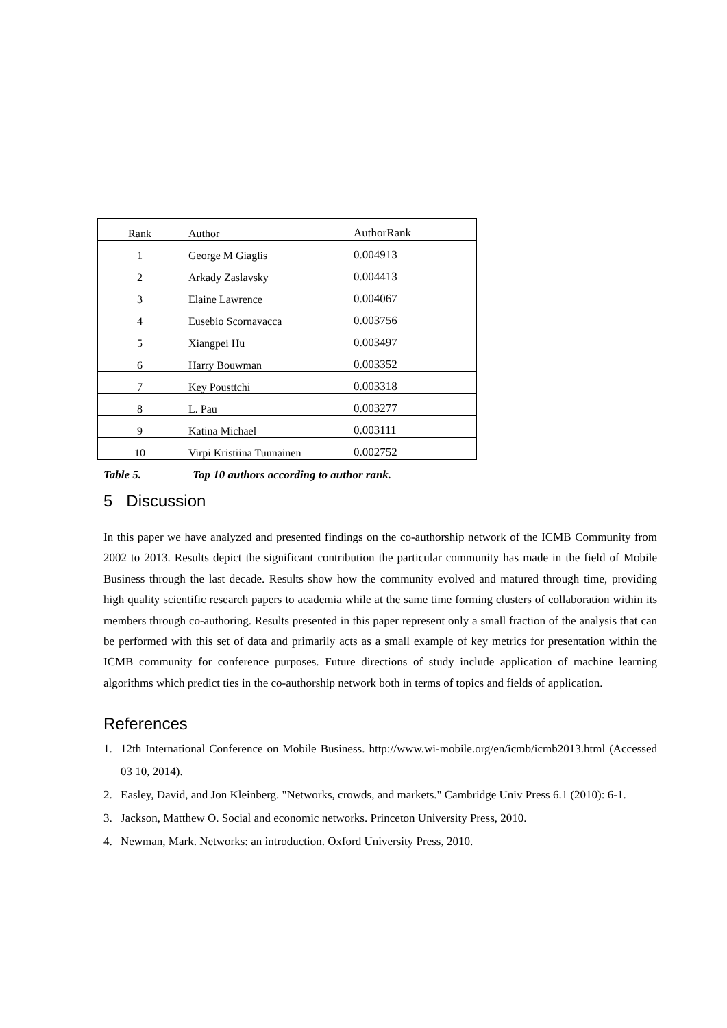| Rank | Author | AuthorRank |
| --- | --- | --- |
| 1 | George M Giaglis | 0.004913 |
| 2 | Arkady Zaslavsky | 0.004413 |
| 3 | Elaine Lawrence | 0.004067 |
| 4 | Eusebio Scornavacca | 0.003756 |
| 5 | Xiangpei Hu | 0.003497 |
| 6 | Harry Bouwman | 0.003352 |
| 7 | Key Pousttchi | 0.003318 |
| 8 | L. Pau | 0.003277 |
| 9 | Katina Michael | 0.003111 |
| 10 | Virpi Kristiina Tuunainen | 0.002752 |
Table 5. Top 10 authors according to author rank.
5 Discussion
In this paper we have analyzed and presented findings on the co-authorship network of the ICMB Community from 2002 to 2013. Results depict the significant contribution the particular community has made in the field of Mobile Business through the last decade. Results show how the community evolved and matured through time, providing high quality scientific research papers to academia while at the same time forming clusters of collaboration within its members through co-authoring. Results presented in this paper represent only a small fraction of the analysis that can be performed with this set of data and primarily acts as a small example of key metrics for presentation within the ICMB community for conference purposes. Future directions of study include application of machine learning algorithms which predict ties in the co-authorship network both in terms of topics and fields of application.
References
1. 12th International Conference on Mobile Business. http://www.wi-mobile.org/en/icmb/icmb2013.html (Accessed 03 10, 2014).
2. Easley, David, and Jon Kleinberg. "Networks, crowds, and markets." Cambridge Univ Press 6.1 (2010): 6-1.
3. Jackson, Matthew O. Social and economic networks. Princeton University Press, 2010.
4. Newman, Mark. Networks: an introduction. Oxford University Press, 2010.